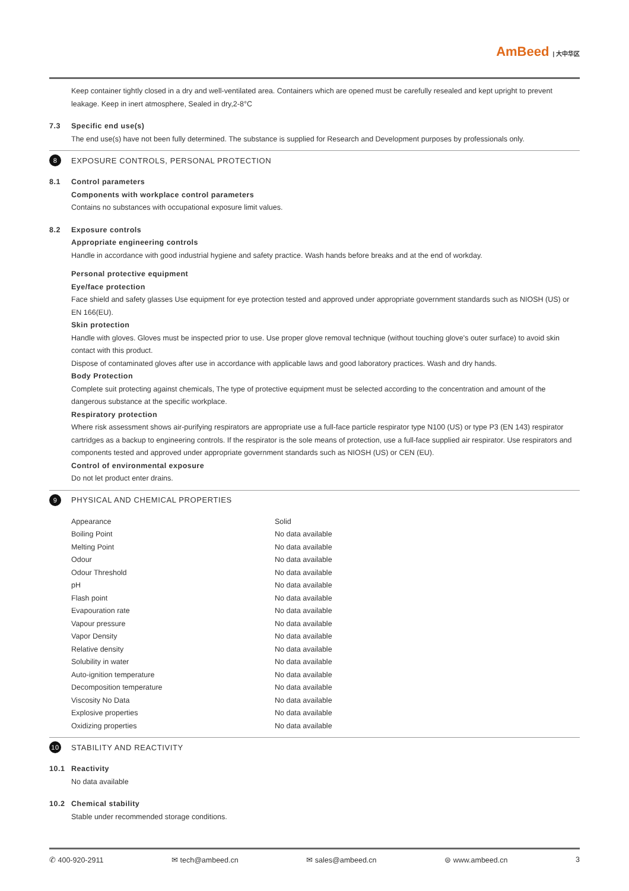AmBeed | 大中华区
Keep container tightly closed in a dry and well-ventilated area. Containers which are opened must be carefully resealed and kept upright to prevent leakage. Keep in inert atmosphere, Sealed in dry,2-8°C
7.3 Specific end use(s)
The end use(s) have not been fully determined. The substance is supplied for Research and Development purposes by professionals only.
8 EXPOSURE CONTROLS, PERSONAL PROTECTION
8.1 Control parameters
Components with workplace control parameters
Contains no substances with occupational exposure limit values.
8.2 Exposure controls
Appropriate engineering controls
Handle in accordance with good industrial hygiene and safety practice. Wash hands before breaks and at the end of workday.
Personal protective equipment
Eye/face protection
Face shield and safety glasses Use equipment for eye protection tested and approved under appropriate government standards such as NIOSH (US) or EN 166(EU).
Skin protection
Handle with gloves. Gloves must be inspected prior to use. Use proper glove removal technique (without touching glove's outer surface) to avoid skin contact with this product.
Dispose of contaminated gloves after use in accordance with applicable laws and good laboratory practices. Wash and dry hands.
Body Protection
Complete suit protecting against chemicals, The type of protective equipment must be selected according to the concentration and amount of the dangerous substance at the specific workplace.
Respiratory protection
Where risk assessment shows air-purifying respirators are appropriate use a full-face particle respirator type N100 (US) or type P3 (EN 143) respirator cartridges as a backup to engineering controls. If the respirator is the sole means of protection, use a full-face supplied air respirator. Use respirators and components tested and approved under appropriate government standards such as NIOSH (US) or CEN (EU).
Control of environmental exposure
Do not let product enter drains.
9 PHYSICAL AND CHEMICAL PROPERTIES
| Appearance | Solid |
| Boiling Point | No data available |
| Melting Point | No data available |
| Odour | No data available |
| Odour Threshold | No data available |
| pH | No data available |
| Flash point | No data available |
| Evapouration rate | No data available |
| Vapour pressure | No data available |
| Vapor Density | No data available |
| Relative density | No data available |
| Solubility in water | No data available |
| Auto-ignition temperature | No data available |
| Decomposition temperature | No data available |
| Viscosity No Data | No data available |
| Explosive properties | No data available |
| Oxidizing properties | No data available |
10 STABILITY AND REACTIVITY
10.1 Reactivity
No data available
10.2 Chemical stability
Stable under recommended storage conditions.
✆ 400-920-2911 ✉ tech@ambeed.cn ✉ sales@ambeed.cn ⊜ www.ambeed.cn 3